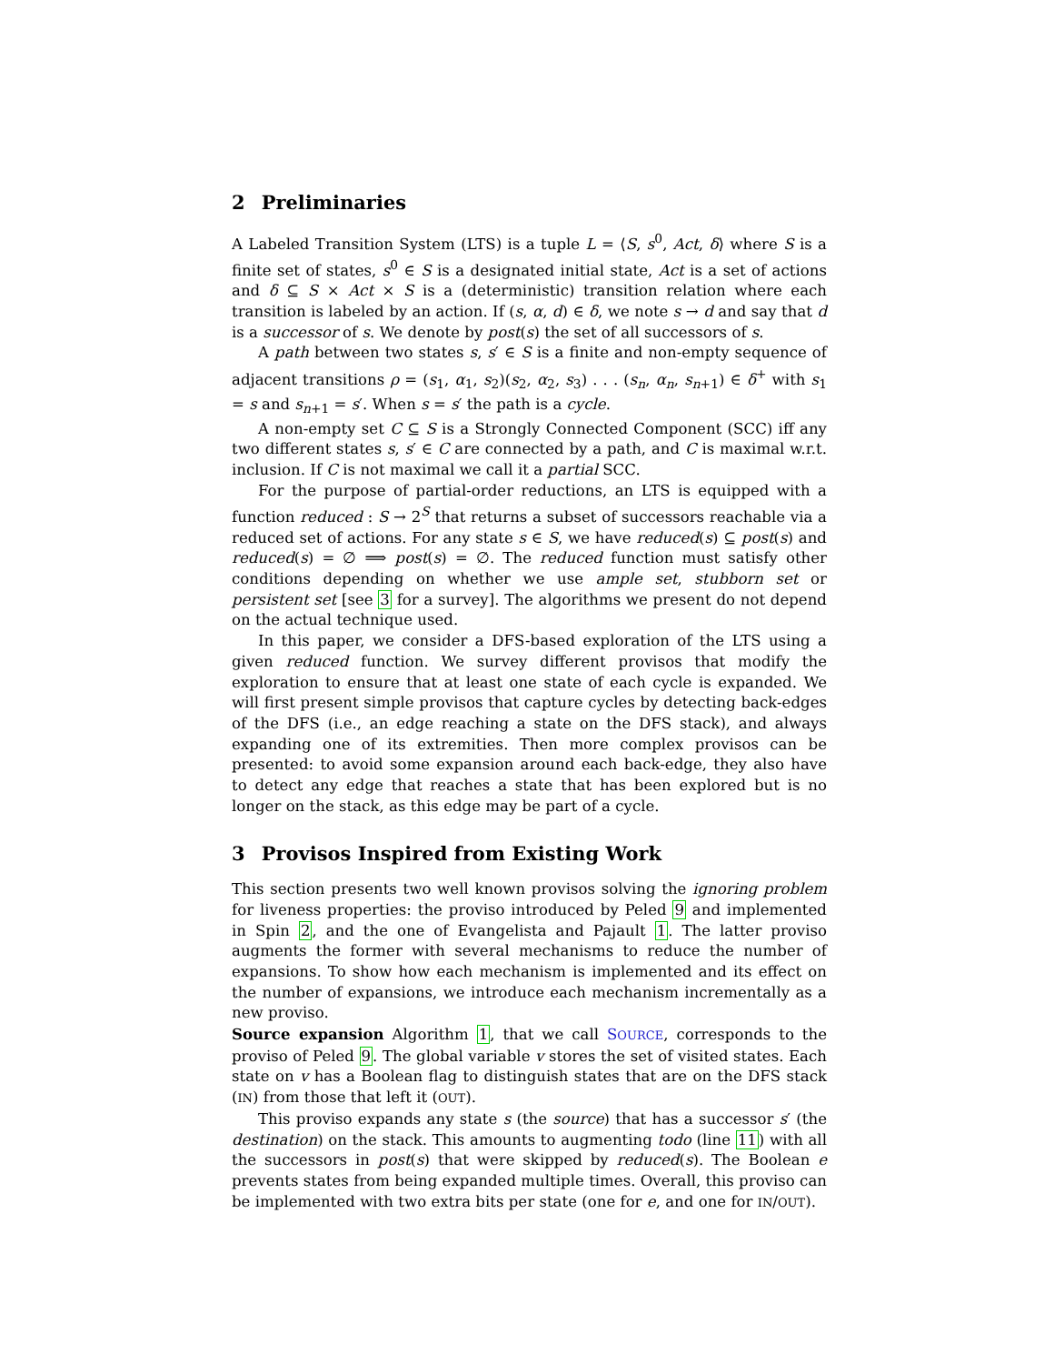2 Preliminaries
A Labeled Transition System (LTS) is a tuple L = ⟨S, s<sup>0</sup>, Act, δ⟩ where S is a finite set of states, s<sup>0</sup> ∈ S is a designated initial state, Act is a set of actions and δ ⊆ S × Act × S is a (deterministic) transition relation where each transition is labeled by an action. If (s, α, d) ∈ δ, we note s → d and say that d is a successor of s. We denote by post(s) the set of all successors of s.
A path between two states s, s′ ∈ S is a finite and non-empty sequence of adjacent transitions ρ = (s<sub>1</sub>, α<sub>1</sub>, s<sub>2</sub>)(s<sub>2</sub>, α<sub>2</sub>, s<sub>3</sub>) . . . (s<sub>n</sub>, α<sub>n</sub>, s<sub>n+1</sub>) ∈ δ<sup>+</sup> with s<sub>1</sub> = s and s<sub>n+1</sub> = s′. When s = s′ the path is a cycle.
A non-empty set C ⊆ S is a Strongly Connected Component (SCC) iff any two different states s, s′ ∈ C are connected by a path, and C is maximal w.r.t. inclusion. If C is not maximal we call it a partial SCC.
For the purpose of partial-order reductions, an LTS is equipped with a function reduced : S → 2<sup>S</sup> that returns a subset of successors reachable via a reduced set of actions. For any state s ∈ S, we have reduced(s) ⊆ post(s) and reduced(s) = ∅ ⟹ post(s) = ∅. The reduced function must satisfy other conditions depending on whether we use ample set, stubborn set or persistent set [see 3 for a survey]. The algorithms we present do not depend on the actual technique used.
In this paper, we consider a DFS-based exploration of the LTS using a given reduced function. We survey different provisos that modify the exploration to ensure that at least one state of each cycle is expanded. We will first present simple provisos that capture cycles by detecting back-edges of the DFS (i.e., an edge reaching a state on the DFS stack), and always expanding one of its extremities. Then more complex provisos can be presented: to avoid some expansion around each back-edge, they also have to detect any edge that reaches a state that has been explored but is no longer on the stack, as this edge may be part of a cycle.
3 Provisos Inspired from Existing Work
This section presents two well known provisos solving the ignoring problem for liveness properties: the proviso introduced by Peled 9 and implemented in Spin 2, and the one of Evangelista and Pajault 1. The latter proviso augments the former with several mechanisms to reduce the number of expansions. To show how each mechanism is implemented and its effect on the number of expansions, we introduce each mechanism incrementally as a new proviso.
Source expansion Algorithm 1, that we call SOURCE, corresponds to the proviso of Peled 9. The global variable v stores the set of visited states. Each state on v has a Boolean flag to distinguish states that are on the DFS stack (IN) from those that left it (OUT).
This proviso expands any state s (the source) that has a successor s′ (the destination) on the stack. This amounts to augmenting todo (line 11) with all the successors in post(s) that were skipped by reduced(s). The Boolean e prevents states from being expanded multiple times. Overall, this proviso can be implemented with two extra bits per state (one for e, and one for IN/OUT).